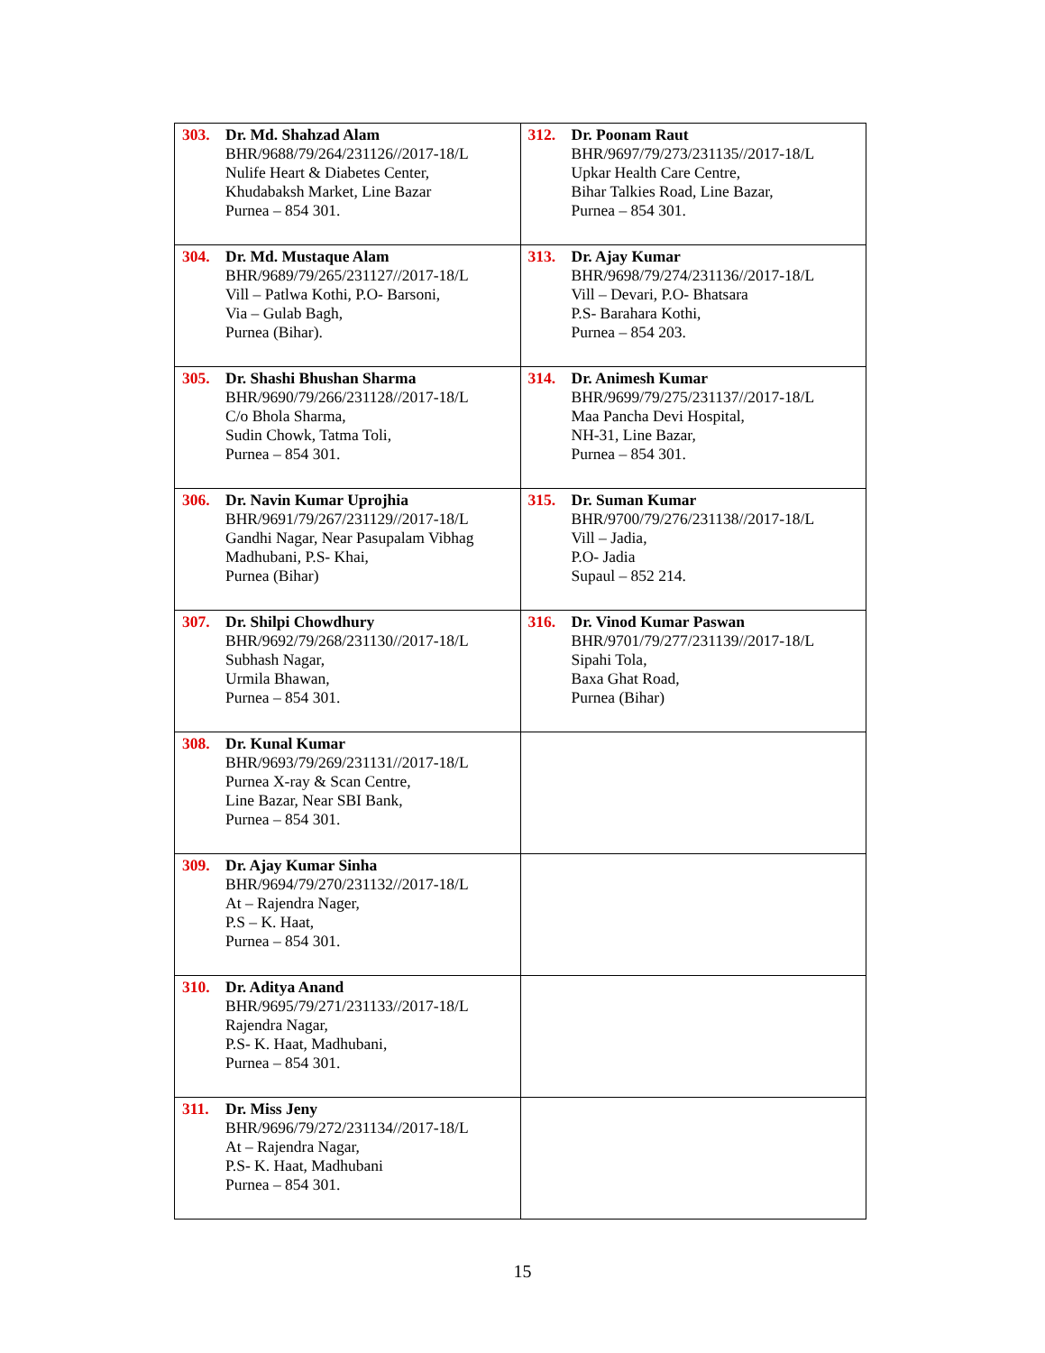| 303. Dr. Md. Shahzad Alam BHR/9688/79/264/231126//2017-18/L Nulife Heart & Diabetes Center, Khudabaksh Market, Line Bazar Purnea – 854 301. | 312. Dr. Poonam Raut BHR/9697/79/273/231135//2017-18/L Upkar Health Care Centre, Bihar Talkies Road, Line Bazar, Purnea – 854 301. |
| 304. Dr. Md. Mustaque Alam BHR/9689/79/265/231127//2017-18/L Vill – Patlwa Kothi, P.O- Barsoni, Via – Gulab Bagh, Purnea (Bihar). | 313. Dr. Ajay Kumar BHR/9698/79/274/231136//2017-18/L Vill – Devari, P.O- Bhatsara P.S- Barahara Kothi, Purnea – 854 203. |
| 305. Dr. Shashi Bhushan Sharma BHR/9690/79/266/231128//2017-18/L C/o Bhola Sharma, Sudin Chowk, Tatma Toli, Purnea – 854 301. | 314. Dr. Animesh Kumar BHR/9699/79/275/231137//2017-18/L Maa Pancha Devi Hospital, NH-31, Line Bazar, Purnea – 854 301. |
| 306. Dr. Navin Kumar Uprojhia BHR/9691/79/267/231129//2017-18/L Gandhi Nagar, Near Pasupalam Vibhag Madhubani, P.S- Khai, Purnea (Bihar) | 315. Dr. Suman Kumar BHR/9700/79/276/231138//2017-18/L Vill – Jadia, P.O- Jadia Supaul – 852 214. |
| 307. Dr. Shilpi Chowdhury BHR/9692/79/268/231130//2017-18/L Subhash Nagar, Urmila Bhawan, Purnea – 854 301. | 316. Dr. Vinod Kumar Paswan BHR/9701/79/277/231139//2017-18/L Sipahi Tola, Baxa Ghat Road, Purnea (Bihar) |
| 308. Dr. Kunal Kumar BHR/9693/79/269/231131//2017-18/L Purnea X-ray & Scan Centre, Line Bazar, Near SBI Bank, Purnea – 854 301. | |
| 309. Dr. Ajay Kumar Sinha BHR/9694/79/270/231132//2017-18/L At – Rajendra Nager, P.S – K. Haat, Purnea – 854 301. | |
| 310. Dr. Aditya Anand BHR/9695/79/271/231133//2017-18/L Rajendra Nagar, P.S- K. Haat, Madhubani, Purnea – 854 301. | |
| 311. Dr. Miss Jeny BHR/9696/79/272/231134//2017-18/L At – Rajendra Nagar, P.S- K. Haat, Madhubani Purnea – 854 301. | |
15